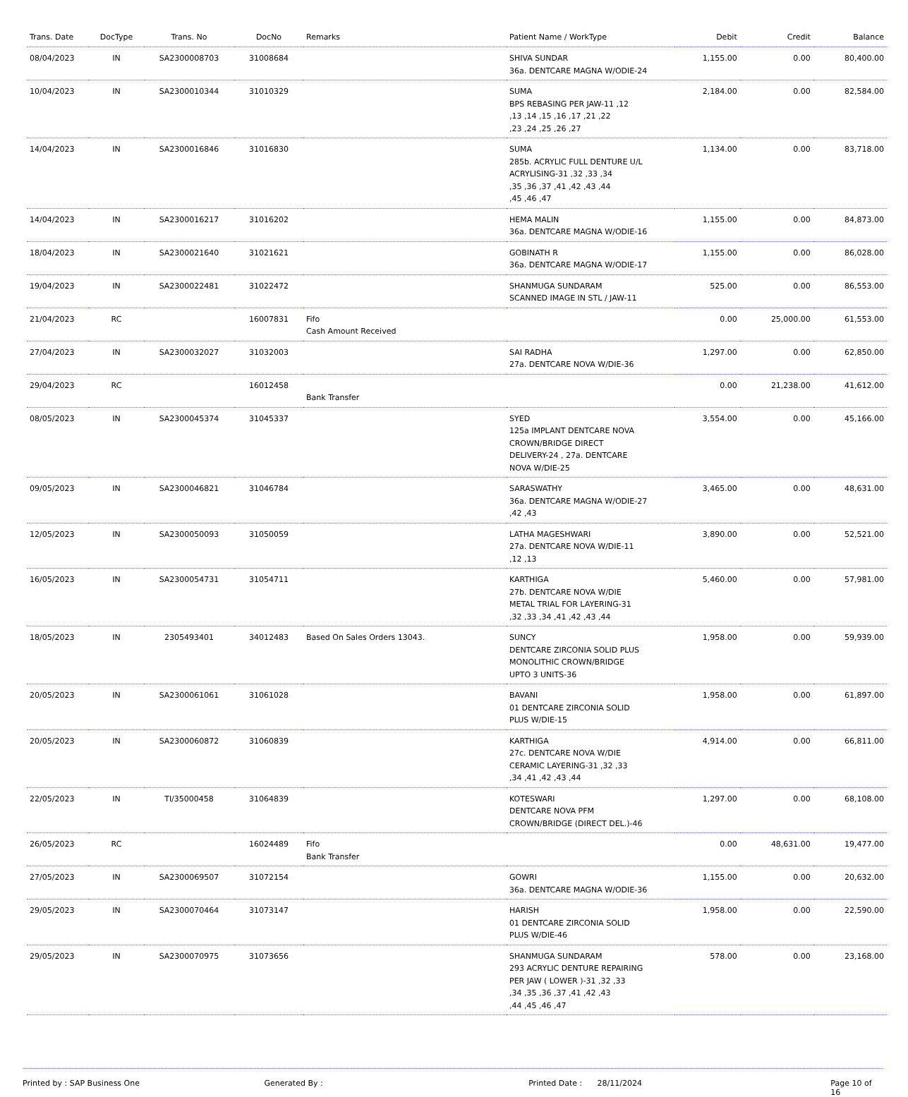| Trans. Date | DocType | Trans. No | DocNo | Remarks | Patient Name / WorkType | Debit | Credit | Balance |
| --- | --- | --- | --- | --- | --- | --- | --- | --- |
| 08/04/2023 | IN | SA2300008703 | 31008684 | | SHIVA SUNDAR 36a. DENTCARE MAGNA W/ODIE-24 | 1,155.00 | 0.00 | 80,400.00 |
| 10/04/2023 | IN | SA2300010344 | 31010329 | | SUMA BPS REBASING PER JAW-11 ,12 ,13 ,14 ,15 ,16 ,17 ,21 ,22 ,23 ,24 ,25 ,26 ,27 | 2,184.00 | 0.00 | 82,584.00 |
| 14/04/2023 | IN | SA2300016846 | 31016830 | | SUMA 285b. ACRYLIC FULL DENTURE U/L ACRYLISING-31 ,32 ,33 ,34 ,35 ,36 ,37 ,41 ,42 ,43 ,44 ,45 ,46 ,47 | 1,134.00 | 0.00 | 83,718.00 |
| 14/04/2023 | IN | SA2300016217 | 31016202 | | HEMA MALIN 36a. DENTCARE MAGNA W/ODIE-16 | 1,155.00 | 0.00 | 84,873.00 |
| 18/04/2023 | IN | SA2300021640 | 31021621 | | GOBINATH R 36a. DENTCARE MAGNA W/ODIE-17 | 1,155.00 | 0.00 | 86,028.00 |
| 19/04/2023 | IN | SA2300022481 | 31022472 | | SHANMUGA SUNDARAM SCANNED IMAGE IN STL / JAW-11 | 525.00 | 0.00 | 86,553.00 |
| 21/04/2023 | RC | | 16007831 | Fifo Cash Amount Received | | 0.00 | 25,000.00 | 61,553.00 |
| 27/04/2023 | IN | SA2300032027 | 31032003 | | SAI RADHA 27a. DENTCARE NOVA W/DIE-36 | 1,297.00 | 0.00 | 62,850.00 |
| 29/04/2023 | RC | | 16012458 | Bank Transfer | | 0.00 | 21,238.00 | 41,612.00 |
| 08/05/2023 | IN | SA2300045374 | 31045337 | | SYED 125a IMPLANT DENTCARE NOVA CROWN/BRIDGE DIRECT DELIVERY-24 , 27a. DENTCARE NOVA W/DIE-25 | 3,554.00 | 0.00 | 45,166.00 |
| 09/05/2023 | IN | SA2300046821 | 31046784 | | SARASWATHY 36a. DENTCARE MAGNA W/ODIE-27 ,42 ,43 | 3,465.00 | 0.00 | 48,631.00 |
| 12/05/2023 | IN | SA2300050093 | 31050059 | | LATHA MAGESHWARI 27a. DENTCARE NOVA W/DIE-11 ,12 ,13 | 3,890.00 | 0.00 | 52,521.00 |
| 16/05/2023 | IN | SA2300054731 | 31054711 | | KARTHIGA 27b. DENTCARE NOVA W/DIE METAL TRIAL FOR LAYERING-31 ,32 ,33 ,34 ,41 ,42 ,43 ,44 | 5,460.00 | 0.00 | 57,981.00 |
| 18/05/2023 | IN | 2305493401 | 34012483 | Based On Sales Orders 13043. | SUNCY DENTCARE ZIRCONIA SOLID PLUS MONOLITHIC CROWN/BRIDGE UPTO 3 UNITS-36 | 1,958.00 | 0.00 | 59,939.00 |
| 20/05/2023 | IN | SA2300061061 | 31061028 | | BAVANI 01 DENTCARE ZIRCONIA SOLID PLUS W/DIE-15 | 1,958.00 | 0.00 | 61,897.00 |
| 20/05/2023 | IN | SA2300060872 | 31060839 | | KARTHIGA 27c. DENTCARE NOVA W/DIE CERAMIC LAYERING-31 ,32 ,33 ,34 ,41 ,42 ,43 ,44 | 4,914.00 | 0.00 | 66,811.00 |
| 22/05/2023 | IN | TI/35000458 | 31064839 | | KOTESWARI DENTCARE NOVA PFM CROWN/BRIDGE (DIRECT DEL.)-46 | 1,297.00 | 0.00 | 68,108.00 |
| 26/05/2023 | RC | | 16024489 | Fifo Bank Transfer | | 0.00 | 48,631.00 | 19,477.00 |
| 27/05/2023 | IN | SA2300069507 | 31072154 | | GOWRI 36a. DENTCARE MAGNA W/ODIE-36 | 1,155.00 | 0.00 | 20,632.00 |
| 29/05/2023 | IN | SA2300070464 | 31073147 | | HARISH 01 DENTCARE ZIRCONIA SOLID PLUS W/DIE-46 | 1,958.00 | 0.00 | 22,590.00 |
| 29/05/2023 | IN | SA2300070975 | 31073656 | | SHANMUGA SUNDARAM 293 ACRYLIC DENTURE REPAIRING PER JAW ( LOWER )-31 ,32 ,33 ,34 ,35 ,36 ,37 ,41 ,42 ,43 ,44 ,45 ,46 ,47 | 578.00 | 0.00 | 23,168.00 |
Printed by : SAP Business One Generated By : Printed Date : 28/11/2024 Page 10 of 16